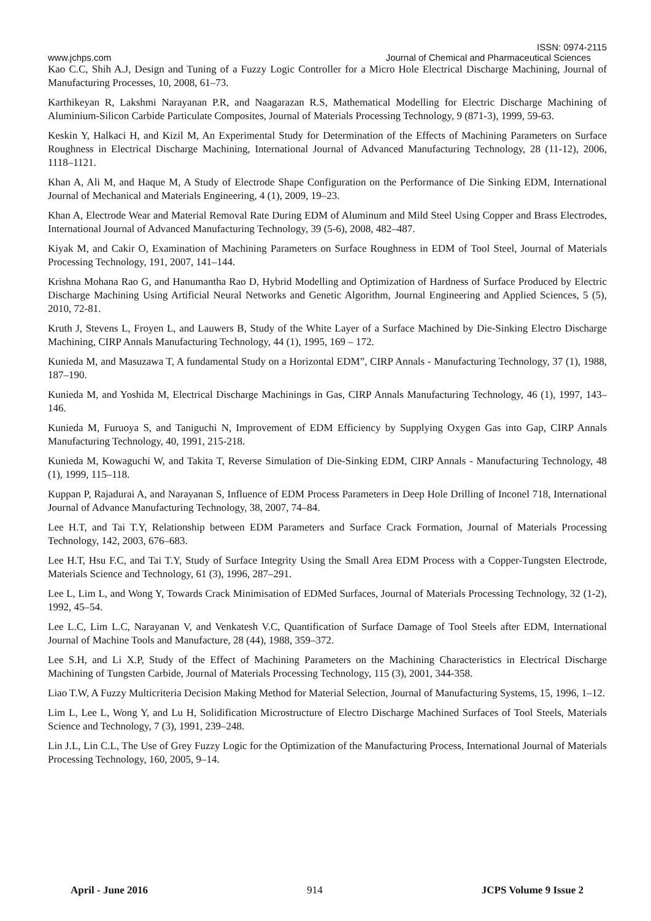ISSN: 0974-2115
www.jchps.com Journal of Chemical and Pharmaceutical Sciences
Kao C.C, Shih A.J, Design and Tuning of a Fuzzy Logic Controller for a Micro Hole Electrical Discharge Machining, Journal of Manufacturing Processes, 10, 2008, 61–73.
Karthikeyan R, Lakshmi Narayanan P.R, and Naagarazan R.S, Mathematical Modelling for Electric Discharge Machining of Aluminium-Silicon Carbide Particulate Composites, Journal of Materials Processing Technology, 9 (871-3), 1999, 59-63.
Keskin Y, Halkaci H, and Kizil M, An Experimental Study for Determination of the Effects of Machining Parameters on Surface Roughness in Electrical Discharge Machining, International Journal of Advanced Manufacturing Technology, 28 (11-12), 2006, 1118–1121.
Khan A, Ali M, and Haque M, A Study of Electrode Shape Configuration on the Performance of Die Sinking EDM, International Journal of Mechanical and Materials Engineering, 4 (1), 2009, 19–23.
Khan A, Electrode Wear and Material Removal Rate During EDM of Aluminum and Mild Steel Using Copper and Brass Electrodes, International Journal of Advanced Manufacturing Technology, 39 (5-6), 2008, 482–487.
Kiyak M, and Cakir O, Examination of Machining Parameters on Surface Roughness in EDM of Tool Steel, Journal of Materials Processing Technology, 191, 2007, 141–144.
Krishna Mohana Rao G, and Hanumantha Rao D, Hybrid Modelling and Optimization of Hardness of Surface Produced by Electric Discharge Machining Using Artificial Neural Networks and Genetic Algorithm, Journal Engineering and Applied Sciences, 5 (5), 2010, 72-81.
Kruth J, Stevens L, Froyen L, and Lauwers B, Study of the White Layer of a Surface Machined by Die-Sinking Electro Discharge Machining, CIRP Annals Manufacturing Technology, 44 (1), 1995, 169 – 172.
Kunieda M, and Masuzawa T, A fundamental Study on a Horizontal EDM”, CIRP Annals - Manufacturing Technology, 37 (1), 1988, 187–190.
Kunieda M, and Yoshida M, Electrical Discharge Machinings in Gas, CIRP Annals Manufacturing Technology, 46 (1), 1997, 143–146.
Kunieda M, Furuoya S, and Taniguchi N, Improvement of EDM Efficiency by Supplying Oxygen Gas into Gap, CIRP Annals Manufacturing Technology, 40, 1991, 215-218.
Kunieda M, Kowaguchi W, and Takita T, Reverse Simulation of Die-Sinking EDM, CIRP Annals - Manufacturing Technology, 48 (1), 1999, 115–118.
Kuppan P, Rajadurai A, and Narayanan S, Influence of EDM Process Parameters in Deep Hole Drilling of Inconel 718, International Journal of Advance Manufacturing Technology, 38, 2007, 74–84.
Lee H.T, and Tai T.Y, Relationship between EDM Parameters and Surface Crack Formation, Journal of Materials Processing Technology, 142, 2003, 676–683.
Lee H.T, Hsu F.C, and Tai T.Y, Study of Surface Integrity Using the Small Area EDM Process with a Copper-Tungsten Electrode, Materials Science and Technology, 61 (3), 1996, 287–291.
Lee L, Lim L, and Wong Y, Towards Crack Minimisation of EDMed Surfaces, Journal of Materials Processing Technology, 32 (1-2), 1992, 45–54.
Lee L.C, Lim L.C, Narayanan V, and Venkatesh V.C, Quantification of Surface Damage of Tool Steels after EDM, International Journal of Machine Tools and Manufacture, 28 (44), 1988, 359–372.
Lee S.H, and Li X.P, Study of the Effect of Machining Parameters on the Machining Characteristics in Electrical Discharge Machining of Tungsten Carbide, Journal of Materials Processing Technology, 115 (3), 2001, 344-358.
Liao T.W, A Fuzzy Multicriteria Decision Making Method for Material Selection, Journal of Manufacturing Systems, 15, 1996, 1–12.
Lim L, Lee L, Wong Y, and Lu H, Solidification Microstructure of Electro Discharge Machined Surfaces of Tool Steels, Materials Science and Technology, 7 (3), 1991, 239–248.
Lin J.L, Lin C.L, The Use of Grey Fuzzy Logic for the Optimization of the Manufacturing Process, International Journal of Materials Processing Technology, 160, 2005, 9–14.
April - June 2016 914 JCPS Volume 9 Issue 2